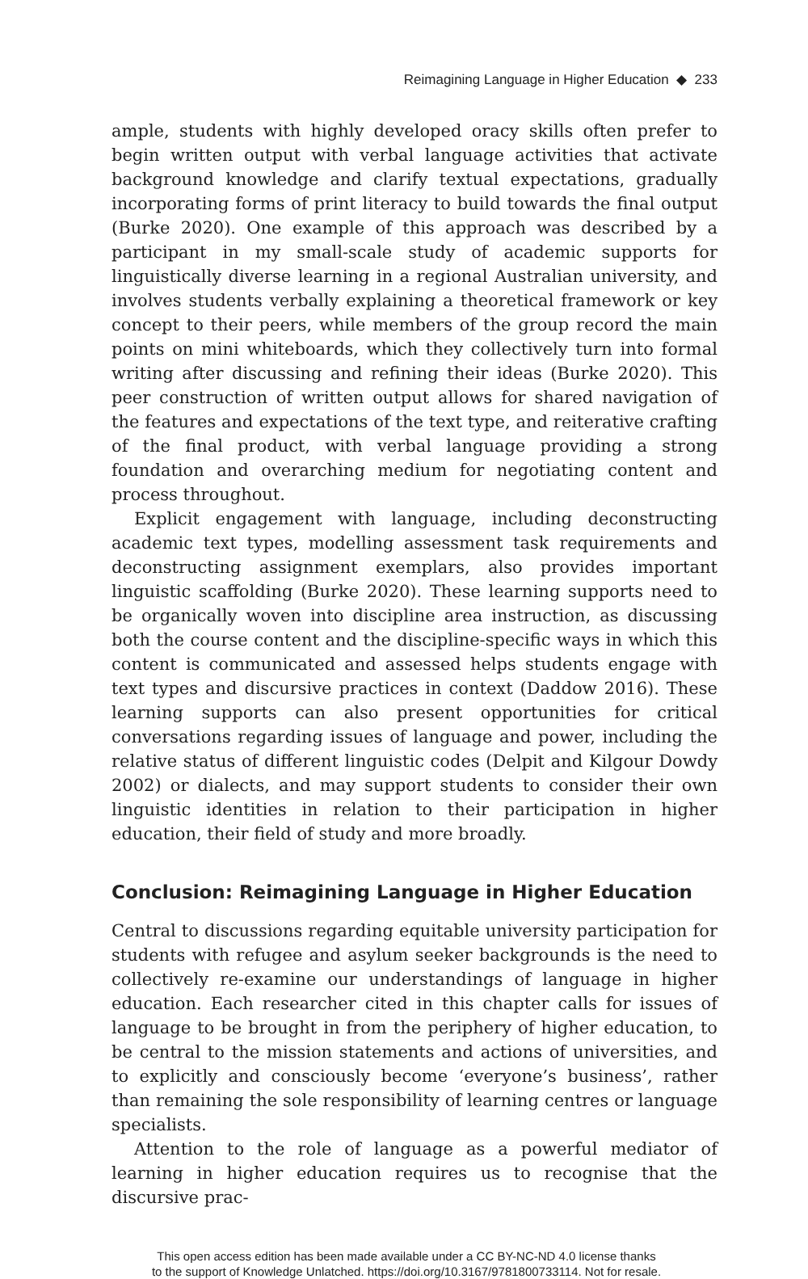Reimagining Language in Higher Education ◆ 233
ample, students with highly developed oracy skills often prefer to begin written output with verbal language activities that activate background knowledge and clarify textual expectations, gradually incorporating forms of print literacy to build towards the final output (Burke 2020). One example of this approach was described by a participant in my small-scale study of academic supports for linguistically diverse learning in a regional Australian university, and involves students verbally explaining a theoretical framework or key concept to their peers, while members of the group record the main points on mini whiteboards, which they collectively turn into formal writing after discussing and refining their ideas (Burke 2020). This peer construction of written output allows for shared navigation of the features and expectations of the text type, and reiterative crafting of the final product, with verbal language providing a strong foundation and overarching medium for negotiating content and process throughout.
Explicit engagement with language, including deconstructing academic text types, modelling assessment task requirements and deconstructing assignment exemplars, also provides important linguistic scaffolding (Burke 2020). These learning supports need to be organically woven into discipline area instruction, as discussing both the course content and the discipline-specific ways in which this content is communicated and assessed helps students engage with text types and discursive practices in context (Daddow 2016). These learning supports can also present opportunities for critical conversations regarding issues of language and power, including the relative status of different linguistic codes (Delpit and Kilgour Dowdy 2002) or dialects, and may support students to consider their own linguistic identities in relation to their participation in higher education, their field of study and more broadly.
Conclusion: Reimagining Language in Higher Education
Central to discussions regarding equitable university participation for students with refugee and asylum seeker backgrounds is the need to collectively re-examine our understandings of language in higher education. Each researcher cited in this chapter calls for issues of language to be brought in from the periphery of higher education, to be central to the mission statements and actions of universities, and to explicitly and consciously become ‘everyone’s business’, rather than remaining the sole responsibility of learning centres or language specialists.
Attention to the role of language as a powerful mediator of learning in higher education requires us to recognise that the discursive prac-
This open access edition has been made available under a CC BY-NC-ND 4.0 license thanks
to the support of Knowledge Unlatched. https://doi.org/10.3167/9781800733114. Not for resale.